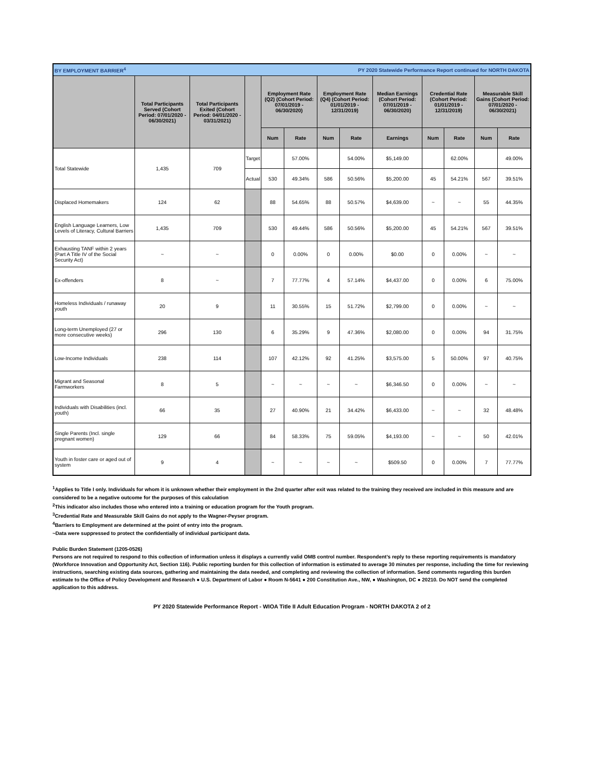| BY EMPLOYMENT BARRIER<sup>4</sup> | | | | | | PY 2020 Statewide Performance Report continued for NORTH DAKOTA | | | | | | |
| | Total Participants Served (Cohort Period: 07/01/2020 - 06/30/2021) | Total Participants Exited (Cohort Period: 04/01/2020 - 03/31/2021) | | Employment Rate (Q2) (Cohort Period: 07/01/2019 - 06/30/2020) | | Employment Rate (Q4) (Cohort Period: 01/01/2019 - 12/31/2019) | | Median Earnings (Cohort Period: 07/01/2019 - 06/30/2020) | Credential Rate (Cohort Period: 01/01/2019 - 12/31/2019) | | Measurable Skill Gains (Cohort Period: 07/01/2020 - 06/30/2021) | |
| | | | | Num | Rate | Num | Rate | Earnings | Num | Rate | Num | Rate |
| Total Statewide | 1,435 | 709 | Target | | 57.00% | | 54.00% | $5,149.00 | | 62.00% | | 49.00% |
| | | | Actual | 530 | 49.34% | 586 | 50.56% | $5,200.00 | 45 | 54.21% | 567 | 39.51% |
| Displaced Homemakers | 124 | 62 | | 88 | 54.65% | 88 | 50.57% | $4,639.00 | ~ | ~ | 55 | 44.35% |
| English Language Learners, Low Levels of Literacy, Cultural Barriers | 1,435 | 709 | | 530 | 49.44% | 586 | 50.56% | $5,200.00 | 45 | 54.21% | 567 | 39.51% |
| Exhausting TANF within 2 years (Part A Title IV of the Social Security Act) | ~ | ~ | | 0 | 0.00% | 0 | 0.00% | $0.00 | 0 | 0.00% | ~ | ~ |
| Ex-offenders | 8 | ~ | | 7 | 77.77% | 4 | 57.14% | $4,437.00 | 0 | 0.00% | 6 | 75.00% |
| Homeless Individuals / runaway youth | 20 | 9 | | 11 | 30.55% | 15 | 51.72% | $2,799.00 | 0 | 0.00% | ~ | ~ |
| Long-term Unemployed (27 or more consecutive weeks) | 296 | 130 | | 6 | 35.29% | 9 | 47.36% | $2,080.00 | 0 | 0.00% | 94 | 31.75% |
| Low-Income Individuals | 238 | 114 | | 107 | 42.12% | 92 | 41.25% | $3,575.00 | 5 | 50.00% | 97 | 40.75% |
| Migrant and Seasonal Farmworkers | 8 | 5 | | ~ | ~ | ~ | ~ | $6,346.50 | 0 | 0.00% | ~ | ~ |
| Individuals with Disabilities (incl. youth) | 66 | 35 | | 27 | 40.90% | 21 | 34.42% | $6,433.00 | ~ | ~ | 32 | 48.48% |
| Single Parents (Incl. single pregnant women) | 129 | 66 | | 84 | 58.33% | 75 | 59.05% | $4,193.00 | ~ | ~ | 50 | 42.01% |
| Youth in foster care or aged out of system | 9 | 4 | | ~ | ~ | ~ | ~ | $509.50 | 0 | 0.00% | 7 | 77.77% |
<sup>1</sup> Applies to Title I only. Individuals for whom it is unknown whether their employment in the 2nd quarter after exit was related to the training they received are included in this measure and are considered to be a negative outcome for the purposes of this calculation
<sup>2</sup> This indicator also includes those who entered into a training or education program for the Youth program.
<sup>3</sup> Credential Rate and Measurable Skill Gains do not apply to the Wagner-Peyser program.
<sup>4</sup> Barriers to Employment are determined at the point of entry into the program.
~Data were suppressed to protect the confidentially of individual participant data.
Public Burden Statement (1205-0526)
Persons are not required to respond to this collection of information unless it displays a currently valid OMB control number. Respondent’s reply to these reporting requirements is mandatory (Workforce Innovation and Opportunity Act, Section 116). Public reporting burden for this collection of information is estimated to average 30 minutes per response, including the time for reviewing instructions, searching existing data sources, gathering and maintaining the data needed, and completing and reviewing the collection of information. Send comments regarding this burden estimate to the Office of Policy Development and Research ● U.S. Department of Labor ● Room N-5641 ● 200 Constitution Ave., NW, ● Washington, DC ● 20210. Do NOT send the completed application to this address.
PY 2020 Statewide Performance Report - WIOA Title II Adult Education Program - NORTH DAKOTA 2 of 2